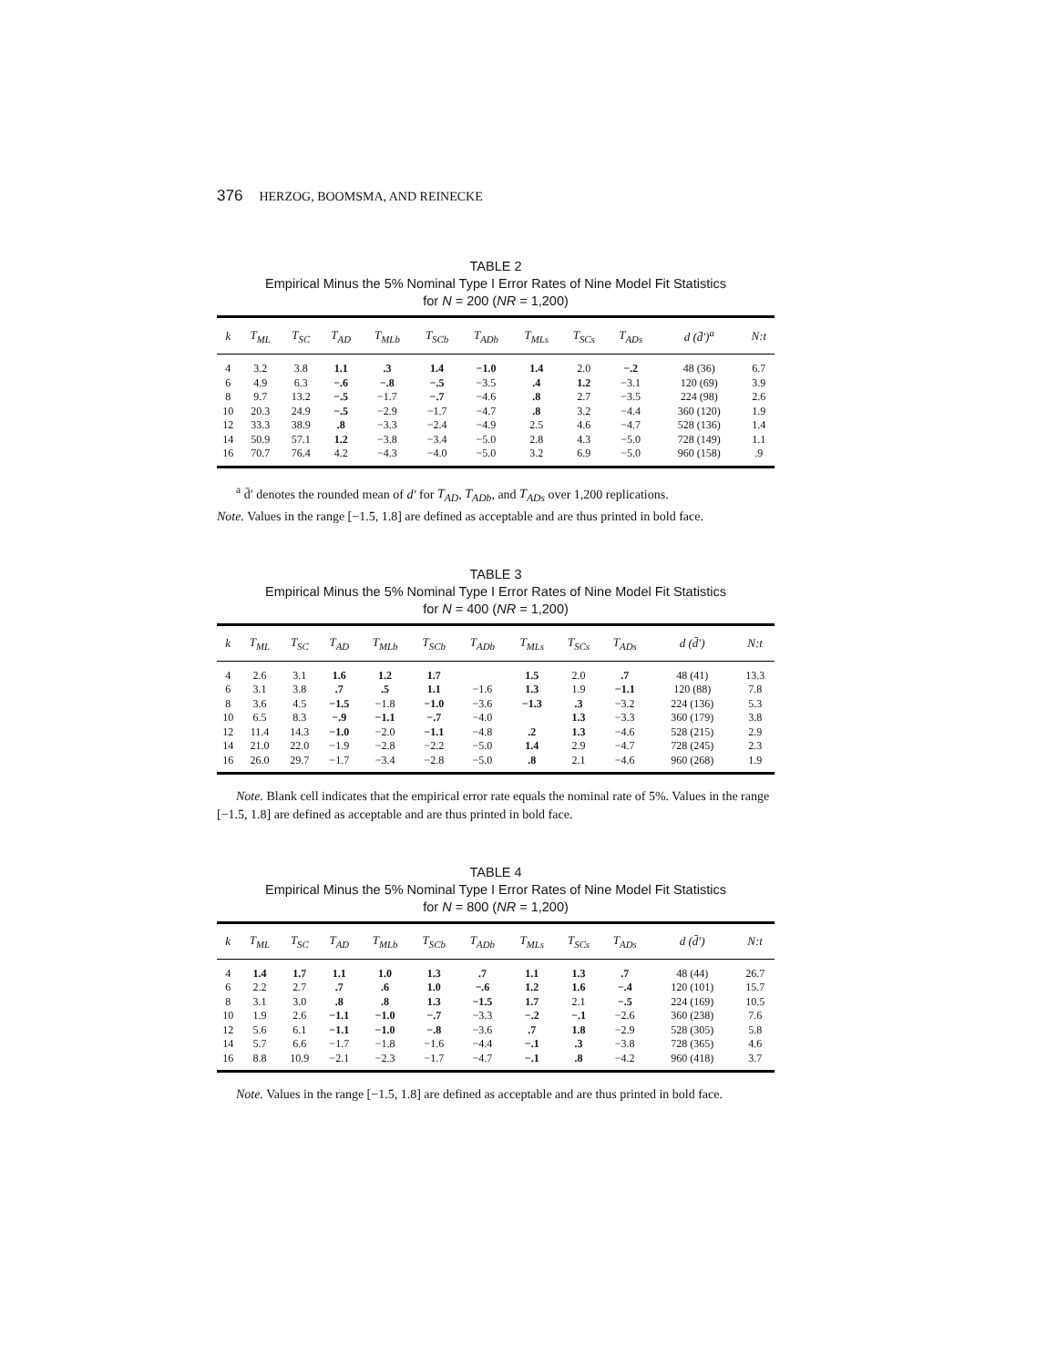376 HERZOG, BOOMSMA, AND REINECKE
TABLE 2
Empirical Minus the 5% Nominal Type I Error Rates of Nine Model Fit Statistics
for N = 200 (NR = 1,200)
| k | T<sub>ML</sub> | T<sub>SC</sub> | T<sub>AD</sub> | T<sub>MLb</sub> | T<sub>SCb</sub> | T<sub>ADb</sub> | T<sub>MLs</sub> | T<sub>SCs</sub> | T<sub>ADs</sub> | d (d̄′)<sup>a</sup> | N:t |
| --- | --- | --- | --- | --- | --- | --- | --- | --- | --- | --- | --- |
| 4 | 3.2 | 3.8 | 1.1 | .3 | 1.4 | −1.0 | 1.4 | 2.0 | −.2 | 48 (36) | 6.7 |
| 6 | 4.9 | 6.3 | −.6 | −.8 | −.5 | −3.5 | .4 | 1.2 | −3.1 | 120 (69) | 3.9 |
| 8 | 9.7 | 13.2 | −.5 | −1.7 | −.7 | −4.6 | .8 | 2.7 | −3.5 | 224 (98) | 2.6 |
| 10 | 20.3 | 24.9 | −.5 | −2.9 | −1.7 | −4.7 | .8 | 3.2 | −4.4 | 360 (120) | 1.9 |
| 12 | 33.3 | 38.9 | .8 | −3.3 | −2.4 | −4.9 | 2.5 | 4.6 | −4.7 | 528 (136) | 1.4 |
| 14 | 50.9 | 57.1 | 1.2 | −3.8 | −3.4 | −5.0 | 2.8 | 4.3 | −5.0 | 728 (149) | 1.1 |
| 16 | 70.7 | 76.4 | 4.2 | −4.3 | −4.0 | −5.0 | 3.2 | 6.9 | −5.0 | 960 (158) | .9 |
<sup>a</sup> d̄′ denotes the rounded mean of d′ for T<sub>AD</sub>, T<sub>ADb</sub>, and T<sub>ADs</sub> over 1,200 replications.
Note. Values in the range [−1.5, 1.8] are defined as acceptable and are thus printed in bold face.
TABLE 3
Empirical Minus the 5% Nominal Type I Error Rates of Nine Model Fit Statistics
for N = 400 (NR = 1,200)
| k | T<sub>ML</sub> | T<sub>SC</sub> | T<sub>AD</sub> | T<sub>MLb</sub> | T<sub>SCb</sub> | T<sub>ADb</sub> | T<sub>MLs</sub> | T<sub>SCs</sub> | T<sub>ADs</sub> | d (d̄′) | N:t |
| --- | --- | --- | --- | --- | --- | --- | --- | --- | --- | --- | --- |
| 4 | 2.6 | 3.1 | 1.6 | 1.2 | 1.7 | | 1.5 | 2.0 | .7 | 48 (41) | 13.3 |
| 6 | 3.1 | 3.8 | .7 | .5 | 1.1 | −1.6 | 1.3 | 1.9 | −1.1 | 120 (88) | 7.8 |
| 8 | 3.6 | 4.5 | −1.5 | −1.8 | −1.0 | −3.6 | −1.3 | .3 | −3.2 | 224 (136) | 5.3 |
| 10 | 6.5 | 8.3 | −.9 | −1.1 | −.7 | −4.0 | | 1.3 | −3.3 | 360 (179) | 3.8 |
| 12 | 11.4 | 14.3 | −1.0 | −2.0 | −1.1 | −4.8 | .2 | 1.3 | −4.6 | 528 (215) | 2.9 |
| 14 | 21.0 | 22.0 | −1.9 | −2.8 | −2.2 | −5.0 | 1.4 | 2.9 | −4.7 | 728 (245) | 2.3 |
| 16 | 26.0 | 29.7 | −1.7 | −3.4 | −2.8 | −5.0 | .8 | 2.1 | −4.6 | 960 (268) | 1.9 |
Note. Blank cell indicates that the empirical error rate equals the nominal rate of 5%. Values in the range [−1.5, 1.8] are defined as acceptable and are thus printed in bold face.
TABLE 4
Empirical Minus the 5% Nominal Type I Error Rates of Nine Model Fit Statistics
for N = 800 (NR = 1,200)
| k | T<sub>ML</sub> | T<sub>SC</sub> | T<sub>AD</sub> | T<sub>MLb</sub> | T<sub>SCb</sub> | T<sub>ADb</sub> | T<sub>MLs</sub> | T<sub>SCs</sub> | T<sub>ADs</sub> | d (d̄′) | N:t |
| --- | --- | --- | --- | --- | --- | --- | --- | --- | --- | --- | --- |
| 4 | 1.4 | 1.7 | 1.1 | 1.0 | 1.3 | .7 | 1.1 | 1.3 | .7 | 48 (44) | 26.7 |
| 6 | 2.2 | 2.7 | .7 | .6 | 1.0 | −.6 | 1.2 | 1.6 | −.4 | 120 (101) | 15.7 |
| 8 | 3.1 | 3.0 | .8 | .8 | 1.3 | −1.5 | 1.7 | 2.1 | −.5 | 224 (169) | 10.5 |
| 10 | 1.9 | 2.6 | −1.1 | −1.0 | −.7 | −3.3 | −.2 | −.1 | −2.6 | 360 (238) | 7.6 |
| 12 | 5.6 | 6.1 | −1.1 | −1.0 | −.8 | −3.6 | .7 | 1.8 | −2.9 | 528 (305) | 5.8 |
| 14 | 5.7 | 6.6 | −1.7 | −1.8 | −1.6 | −4.4 | −.1 | .3 | −3.8 | 728 (365) | 4.6 |
| 16 | 8.8 | 10.9 | −2.1 | −2.3 | −1.7 | −4.7 | −.1 | .8 | −4.2 | 960 (418) | 3.7 |
Note. Values in the range [−1.5, 1.8] are defined as acceptable and are thus printed in bold face.